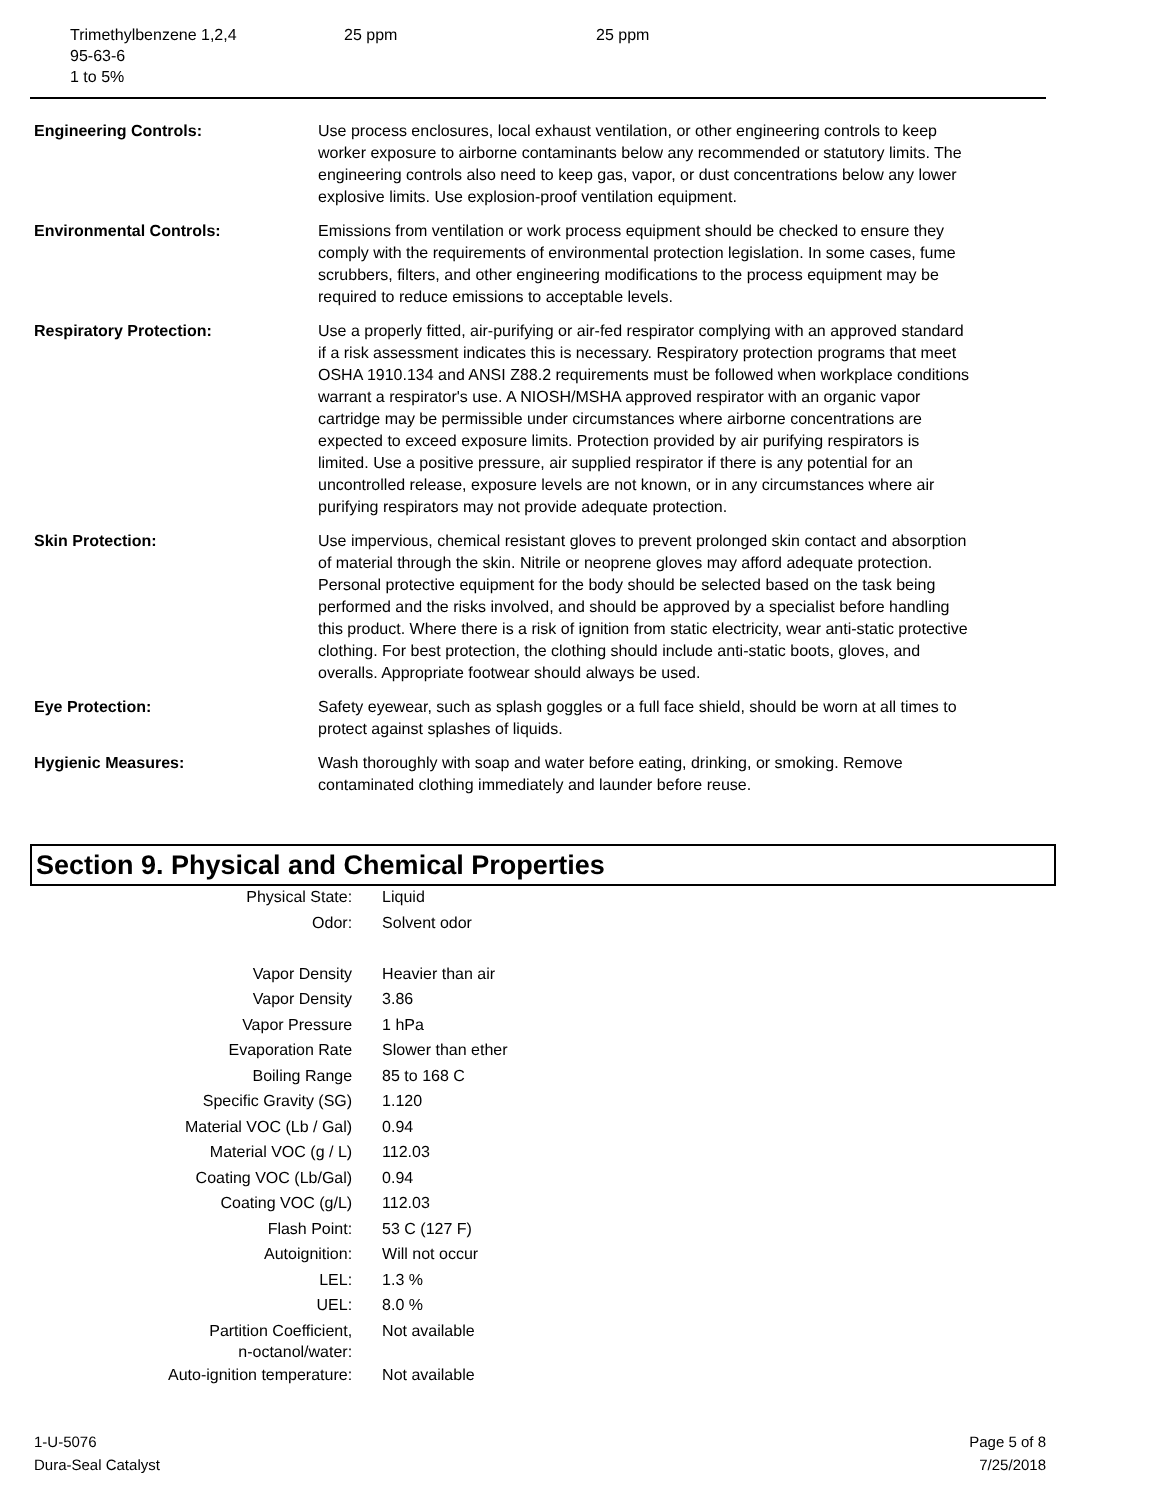| Trimethylbenzene 1,2,4 95-63-6 1 to 5% | 25 ppm | 25 ppm |
| Engineering Controls: | Use process enclosures, local exhaust ventilation, or other engineering controls to keep worker exposure to airborne contaminants below any recommended or statutory limits. The engineering controls also need to keep gas, vapor, or dust concentrations below any lower explosive limits. Use explosion-proof ventilation equipment. |
| Environmental Controls: | Emissions from ventilation or work process equipment should be checked to ensure they comply with the requirements of environmental protection legislation. In some cases, fume scrubbers, filters, and other engineering modifications to the process equipment may be required to reduce emissions to acceptable levels. |
| Respiratory Protection: | Use a properly fitted, air-purifying or air-fed respirator complying with an approved standard if a risk assessment indicates this is necessary. Respiratory protection programs that meet OSHA 1910.134 and ANSI Z88.2 requirements must be followed when workplace conditions warrant a respirator's use. A NIOSH/MSHA approved respirator with an organic vapor cartridge may be permissible under circumstances where airborne concentrations are expected to exceed exposure limits. Protection provided by air purifying respirators is limited. Use a positive pressure, air supplied respirator if there is any potential for an uncontrolled release, exposure levels are not known, or in any circumstances where air purifying respirators may not provide adequate protection. |
| Skin Protection: | Use impervious, chemical resistant gloves to prevent prolonged skin contact and absorption of material through the skin. Nitrile or neoprene gloves may afford adequate protection. Personal protective equipment for the body should be selected based on the task being performed and the risks involved, and should be approved by a specialist before handling this product. Where there is a risk of ignition from static electricity, wear anti-static protective clothing. For best protection, the clothing should include anti-static boots, gloves, and overalls. Appropriate footwear should always be used. |
| Eye Protection: | Safety eyewear, such as splash goggles or a full face shield, should be worn at all times to protect against splashes of liquids. |
| Hygienic Measures: | Wash thoroughly with soap and water before eating, drinking, or smoking. Remove contaminated clothing immediately and launder before reuse. |
Section 9. Physical and Chemical Properties
| Physical State: | Liquid |
| Odor: | Solvent odor |
| Vapor Density | Heavier than air |
| Vapor Density | 3.86 |
| Vapor Pressure | 1 hPa |
| Evaporation Rate | Slower than ether |
| Boiling Range | 85 to 168 C |
| Specific Gravity (SG) | 1.120 |
| Material VOC (Lb / Gal) | 0.94 |
| Material VOC (g / L) | 112.03 |
| Coating VOC (Lb/Gal) | 0.94 |
| Coating VOC (g/L) | 112.03 |
| Flash Point: | 53 C (127 F) |
| Autoignition: | Will not occur |
| LEL: | 1.3 % |
| UEL: | 8.0 % |
| Partition Coefficient, n-octanol/water: | Not available |
| Auto-ignition temperature: | Not available |
1-U-5076
Dura-Seal Catalyst
Page 5 of 8
7/25/2018